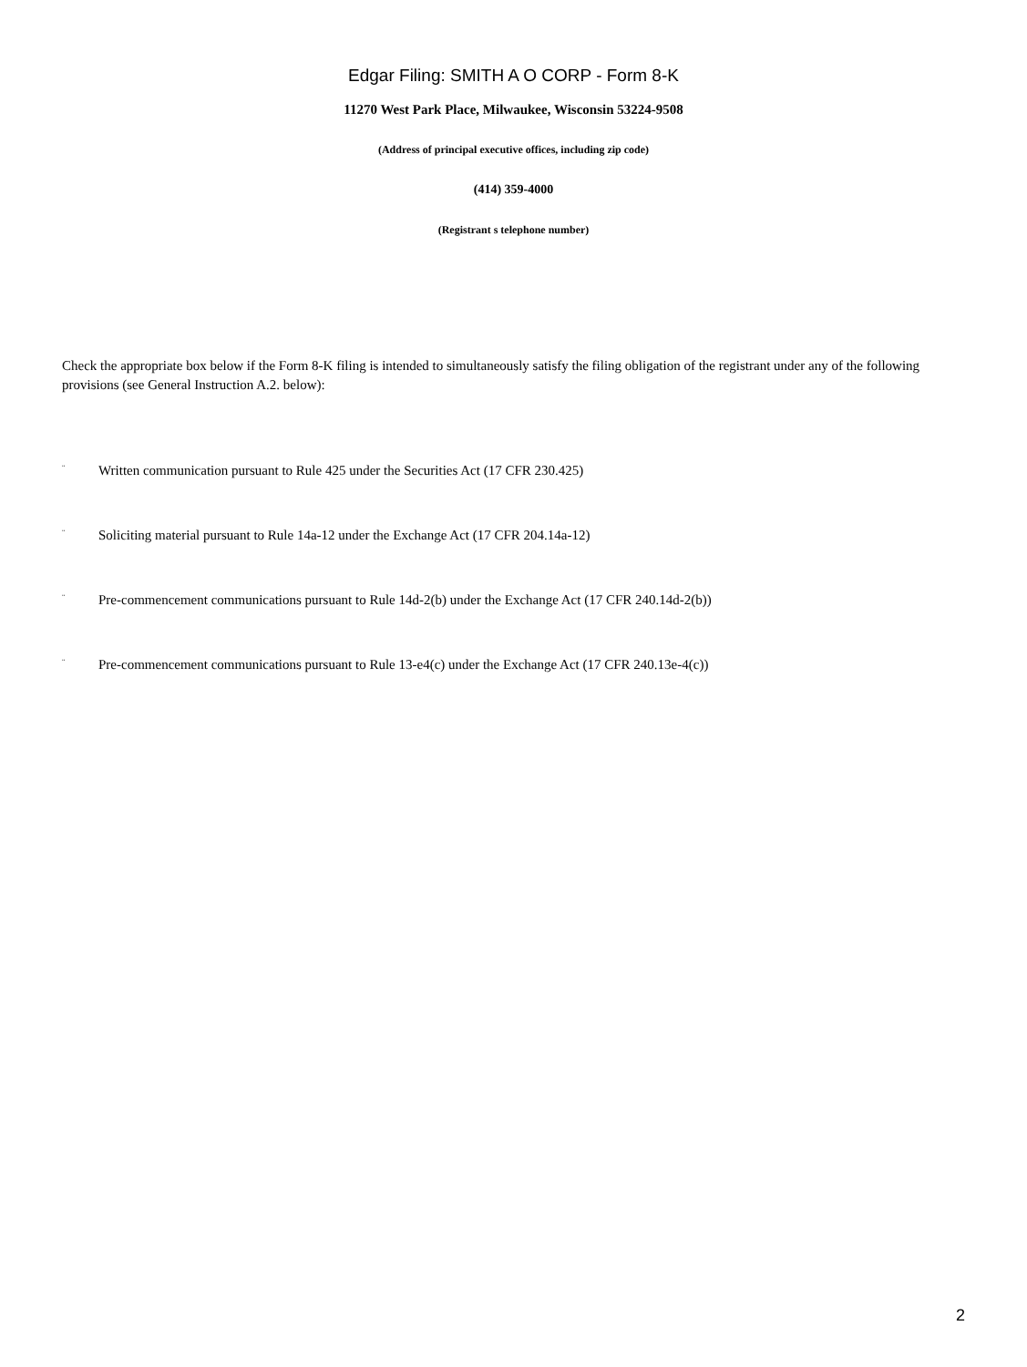Edgar Filing: SMITH A O CORP - Form 8-K
11270 West Park Place, Milwaukee, Wisconsin 53224-9508
(Address of principal executive offices, including zip code)
(414) 359-4000
(Registrant s telephone number)
Check the appropriate box below if the Form 8-K filing is intended to simultaneously satisfy the filing obligation of the registrant under any of the following provisions (see General Instruction A.2. below):
¨ Written communication pursuant to Rule 425 under the Securities Act (17 CFR 230.425)
¨ Soliciting material pursuant to Rule 14a-12 under the Exchange Act (17 CFR 204.14a-12)
¨ Pre-commencement communications pursuant to Rule 14d-2(b) under the Exchange Act (17 CFR 240.14d-2(b))
¨ Pre-commencement communications pursuant to Rule 13-e4(c) under the Exchange Act (17 CFR 240.13e-4(c))
2